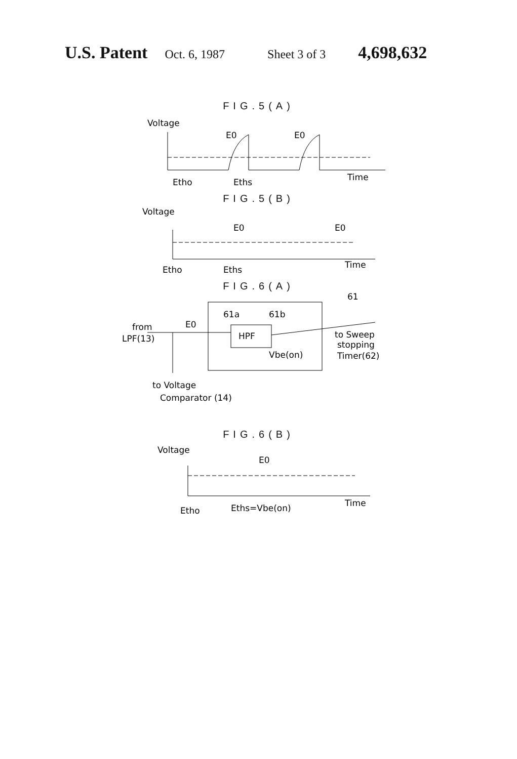U.S. Patent
Oct. 6, 1987 Sheet 3 of 3
4,698,632
FIG.5(A)
Voltage
E0
E0
Etho
Eths
Time
FIG.5(B)
Voltage
E0
E0
Etho
Eths
Time
FIG.6(A)
HPF
61a
61b
61
from
LPF(13)
E0
Vbe(on)
to Sweep
stopping
Timer(62)
to Voltage
Comparator (14)
FIG.6(B)
Voltage
E0
Etho
Eths=Vbe(on)
Time